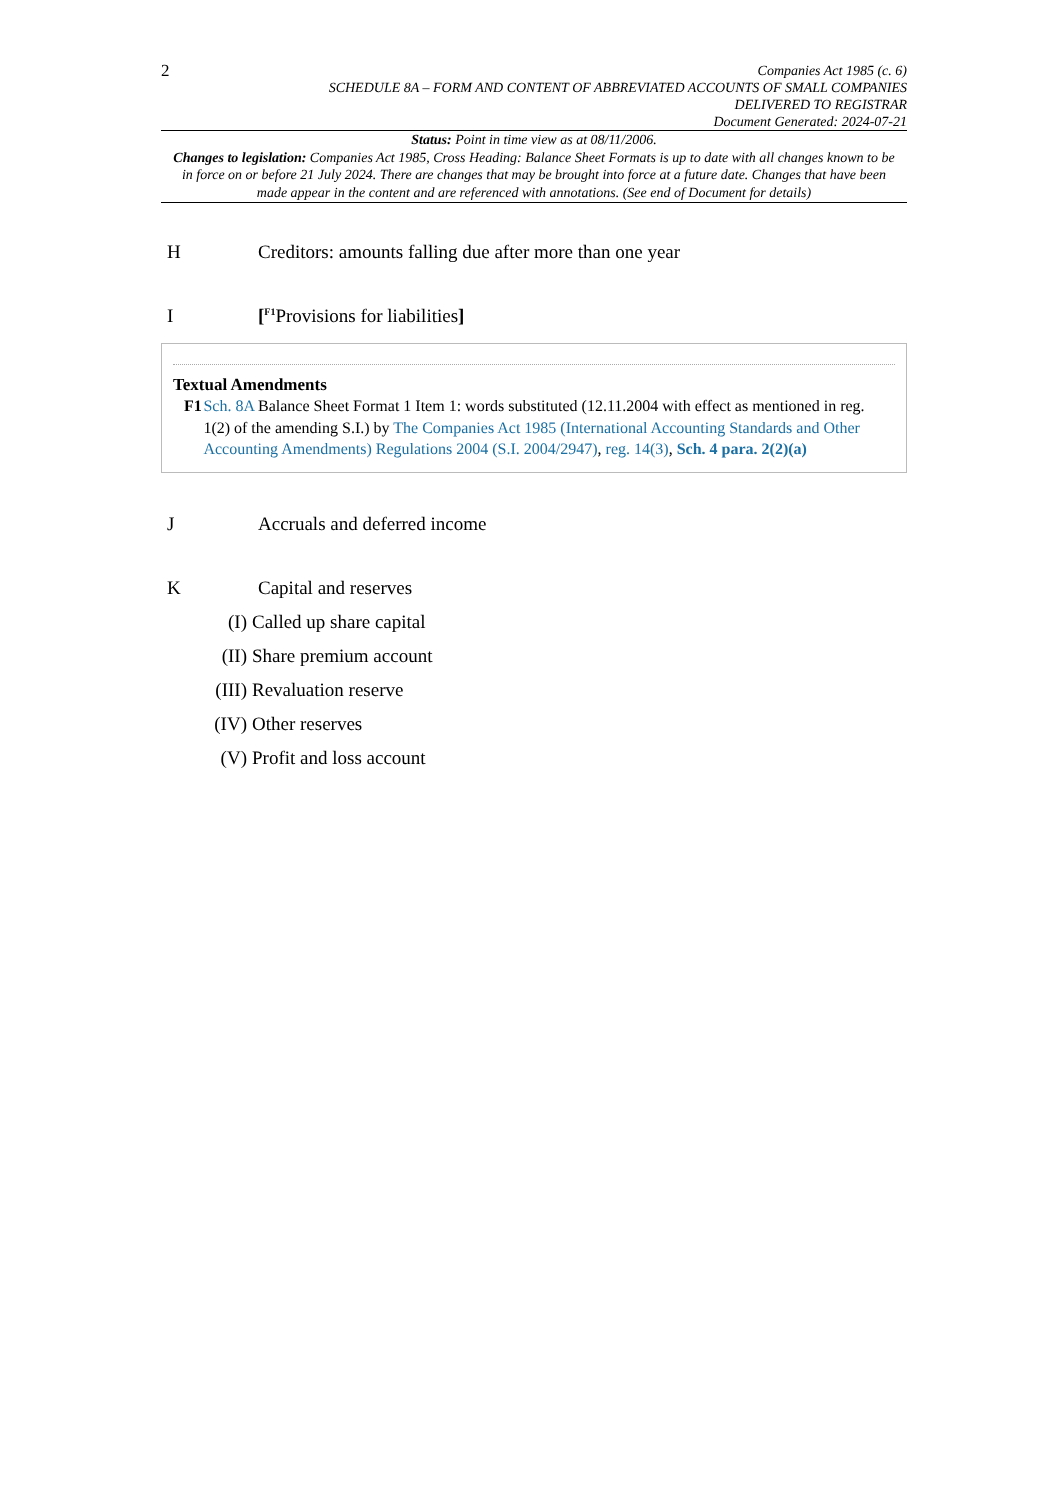2
Companies Act 1985 (c. 6)
SCHEDULE 8A – FORM AND CONTENT OF ABBREVIATED ACCOUNTS OF SMALL COMPANIES
DELIVERED TO REGISTRAR
Document Generated: 2024-07-21
Status: Point in time view as at 08/11/2006.
Changes to legislation: Companies Act 1985, Cross Heading: Balance Sheet Formats is up to date with all changes known to be in force on or before 21 July 2024. There are changes that may be brought into force at a future date. Changes that have been made appear in the content and are referenced with annotations. (See end of Document for details)
H Creditors: amounts falling due after more than one year
I [<sup>F1</sup>Provisions for liabilities]
Textual Amendments
F1 Sch. 8A Balance Sheet Format 1 Item 1: words substituted (12.11.2004 with effect as mentioned in reg. 1(2) of the amending S.I.) by The Companies Act 1985 (International Accounting Standards and Other Accounting Amendments) Regulations 2004 (S.I. 2004/2947), reg. 14(3), Sch. 4 para. 2(2)(a)
J Accruals and deferred income
K Capital and reserves
(I) Called up share capital
(II) Share premium account
(III) Revaluation reserve
(IV) Other reserves
(V) Profit and loss account